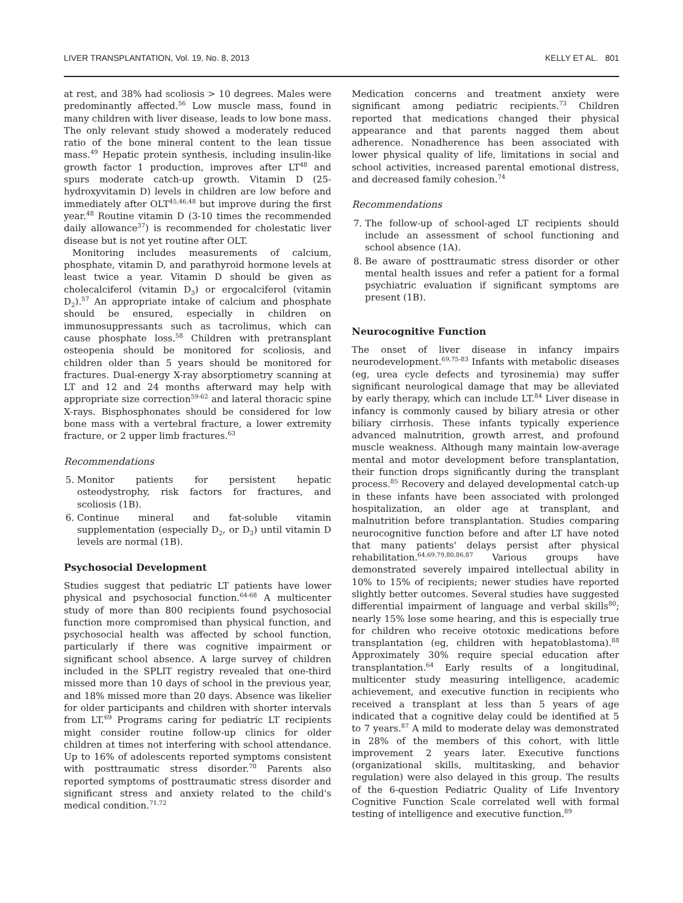LIVER TRANSPLANTATION, Vol. 19, No. 8, 2013 KELLY ET AL. 801
at rest, and 38% had scoliosis > 10 degrees. Males were predominantly affected.<sup>56</sup> Low muscle mass, found in many children with liver disease, leads to low bone mass. The only relevant study showed a moderately reduced ratio of the bone mineral content to the lean tissue mass.<sup>49</sup> Hepatic protein synthesis, including insulin-like growth factor 1 production, improves after LT<sup>48</sup> and spurs moderate catch-up growth. Vitamin D (25-hydroxyvitamin D) levels in children are low before and immediately after OLT<sup>45,46,48</sup> but improve during the first year.<sup>48</sup> Routine vitamin D (3-10 times the recommended daily allowance<sup>37</sup>) is recommended for cholestatic liver disease but is not yet routine after OLT.
Monitoring includes measurements of calcium, phosphate, vitamin D, and parathyroid hormone levels at least twice a year. Vitamin D should be given as cholecalciferol (vitamin D<sub>3</sub>) or ergocalciferol (vitamin D<sub>2</sub>).<sup>57</sup> An appropriate intake of calcium and phosphate should be ensured, especially in children on immunosuppressants such as tacrolimus, which can cause phosphate loss.<sup>58</sup> Children with pretransplant osteopenia should be monitored for scoliosis, and children older than 5 years should be monitored for fractures. Dual-energy X-ray absorptiometry scanning at LT and 12 and 24 months afterward may help with appropriate size correction<sup>59-62</sup> and lateral thoracic spine X-rays. Bisphosphonates should be considered for low bone mass with a vertebral fracture, a lower extremity fracture, or 2 upper limb fractures.<sup>63</sup>
Recommendations
5. Monitor patients for persistent hepatic osteodystrophy, risk factors for fractures, and scoliosis (1B).
6. Continue mineral and fat-soluble vitamin supplementation (especially D<sub>2</sub>, or D<sub>3</sub>) until vitamin D levels are normal (1B).
Psychosocial Development
Studies suggest that pediatric LT patients have lower physical and psychosocial function.<sup>64-68</sup> A multicenter study of more than 800 recipients found psychosocial function more compromised than physical function, and psychosocial health was affected by school function, particularly if there was cognitive impairment or significant school absence. A large survey of children included in the SPLIT registry revealed that one-third missed more than 10 days of school in the previous year, and 18% missed more than 20 days. Absence was likelier for older participants and children with shorter intervals from LT.<sup>69</sup> Programs caring for pediatric LT recipients might consider routine follow-up clinics for older children at times not interfering with school attendance. Up to 16% of adolescents reported symptoms consistent with posttraumatic stress disorder.<sup>70</sup> Parents also reported symptoms of posttraumatic stress disorder and significant stress and anxiety related to the child's medical condition.<sup>71,72</sup>
Medication concerns and treatment anxiety were significant among pediatric recipients.<sup>73</sup> Children reported that medications changed their physical appearance and that parents nagged them about adherence. Nonadherence has been associated with lower physical quality of life, limitations in social and school activities, increased parental emotional distress, and decreased family cohesion.<sup>74</sup>
Recommendations
7. The follow-up of school-aged LT recipients should include an assessment of school functioning and school absence (1A).
8. Be aware of posttraumatic stress disorder or other mental health issues and refer a patient for a formal psychiatric evaluation if significant symptoms are present (1B).
Neurocognitive Function
The onset of liver disease in infancy impairs neurodevelopment.<sup>69,75-83</sup> Infants with metabolic diseases (eg, urea cycle defects and tyrosinemia) may suffer significant neurological damage that may be alleviated by early therapy, which can include LT.<sup>84</sup> Liver disease in infancy is commonly caused by biliary atresia or other biliary cirrhosis. These infants typically experience advanced malnutrition, growth arrest, and profound muscle weakness. Although many maintain low-average mental and motor development before transplantation, their function drops significantly during the transplant process.<sup>85</sup> Recovery and delayed developmental catch-up in these infants have been associated with prolonged hospitalization, an older age at transplant, and malnutrition before transplantation. Studies comparing neurocognitive function before and after LT have noted that many patients' delays persist after physical rehabilitation.<sup>64,69,79,80,86,87</sup> Various groups have demonstrated severely impaired intellectual ability in 10% to 15% of recipients; newer studies have reported slightly better outcomes. Several studies have suggested differential impairment of language and verbal skills<sup>80</sup>; nearly 15% lose some hearing, and this is especially true for children who receive ototoxic medications before transplantation (eg, children with hepatoblastoma).<sup>88</sup> Approximately 30% require special education after transplantation.<sup>64</sup> Early results of a longitudinal, multicenter study measuring intelligence, academic achievement, and executive function in recipients who received a transplant at less than 5 years of age indicated that a cognitive delay could be identified at 5 to 7 years.<sup>87</sup> A mild to moderate delay was demonstrated in 28% of the members of this cohort, with little improvement 2 years later. Executive functions (organizational skills, multitasking, and behavior regulation) were also delayed in this group. The results of the 6-question Pediatric Quality of Life Inventory Cognitive Function Scale correlated well with formal testing of intelligence and executive function.<sup>89</sup>